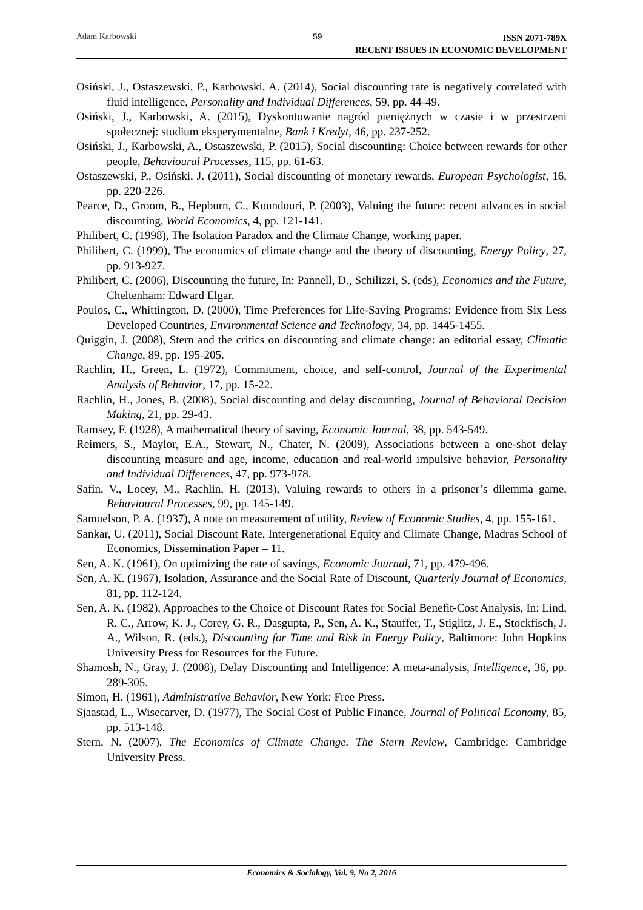Adam Karbowski 59
ISSN 2071-789X
RECENT ISSUES IN ECONOMIC DEVELOPMENT
Osiński, J., Ostaszewski, P., Karbowski, A. (2014), Social discounting rate is negatively correlated with fluid intelligence, Personality and Individual Differences, 59, pp. 44-49.
Osiński, J., Karbowski, A. (2015), Dyskontowanie nagród pieniężnych w czasie i w przestrzeni społecznej: studium eksperymentalne, Bank i Kredyt, 46, pp. 237-252.
Osiński, J., Karbowski, A., Ostaszewski, P. (2015), Social discounting: Choice between rewards for other people, Behavioural Processes, 115, pp. 61-63.
Ostaszewski, P., Osiński, J. (2011), Social discounting of monetary rewards, European Psychologist, 16, pp. 220-226.
Pearce, D., Groom, B., Hepburn, C., Koundouri, P. (2003), Valuing the future: recent advances in social discounting, World Economics, 4, pp. 121-141.
Philibert, C. (1998), The Isolation Paradox and the Climate Change, working paper.
Philibert, C. (1999), The economics of climate change and the theory of discounting, Energy Policy, 27, pp. 913-927.
Philibert, C. (2006), Discounting the future, In: Pannell, D., Schilizzi, S. (eds), Economics and the Future, Cheltenham: Edward Elgar.
Poulos, C., Whittington, D. (2000), Time Preferences for Life-Saving Programs: Evidence from Six Less Developed Countries, Environmental Science and Technology, 34, pp. 1445-1455.
Quiggin, J. (2008), Stern and the critics on discounting and climate change: an editorial essay, Climatic Change, 89, pp. 195-205.
Rachlin, H., Green, L. (1972), Commitment, choice, and self-control, Journal of the Experimental Analysis of Behavior, 17, pp. 15-22.
Rachlin, H., Jones, B. (2008), Social discounting and delay discounting, Journal of Behavioral Decision Making, 21, pp. 29-43.
Ramsey, F. (1928), A mathematical theory of saving, Economic Journal, 38, pp. 543-549.
Reimers, S., Maylor, E.A., Stewart, N., Chater, N. (2009), Associations between a one-shot delay discounting measure and age, income, education and real-world impulsive behavior, Personality and Individual Differences, 47, pp. 973-978.
Safin, V., Locey, M., Rachlin, H. (2013), Valuing rewards to others in a prisoner’s dilemma game, Behavioural Processes, 99, pp. 145-149.
Samuelson, P. A. (1937), A note on measurement of utility, Review of Economic Studies, 4, pp. 155-161.
Sankar, U. (2011), Social Discount Rate, Intergenerational Equity and Climate Change, Madras School of Economics, Dissemination Paper – 11.
Sen, A. K. (1961), On optimizing the rate of savings, Economic Journal, 71, pp. 479-496.
Sen, A. K. (1967), Isolation, Assurance and the Social Rate of Discount, Quarterly Journal of Economics, 81, pp. 112-124.
Sen, A. K. (1982), Approaches to the Choice of Discount Rates for Social Benefit-Cost Analysis, In: Lind, R. C., Arrow, K. J., Corey, G. R., Dasgupta, P., Sen, A. K., Stauffer, T., Stiglitz, J. E., Stockfisch, J. A., Wilson, R. (eds.), Discounting for Time and Risk in Energy Policy, Baltimore: John Hopkins University Press for Resources for the Future.
Shamosh, N., Gray, J. (2008), Delay Discounting and Intelligence: A meta-analysis, Intelligence, 36, pp. 289-305.
Simon, H. (1961), Administrative Behavior, New York: Free Press.
Sjaastad, L., Wisecarver, D. (1977), The Social Cost of Public Finance, Journal of Political Economy, 85, pp. 513-148.
Stern, N. (2007), The Economics of Climate Change. The Stern Review, Cambridge: Cambridge University Press.
Economics & Sociology, Vol. 9, No 2, 2016